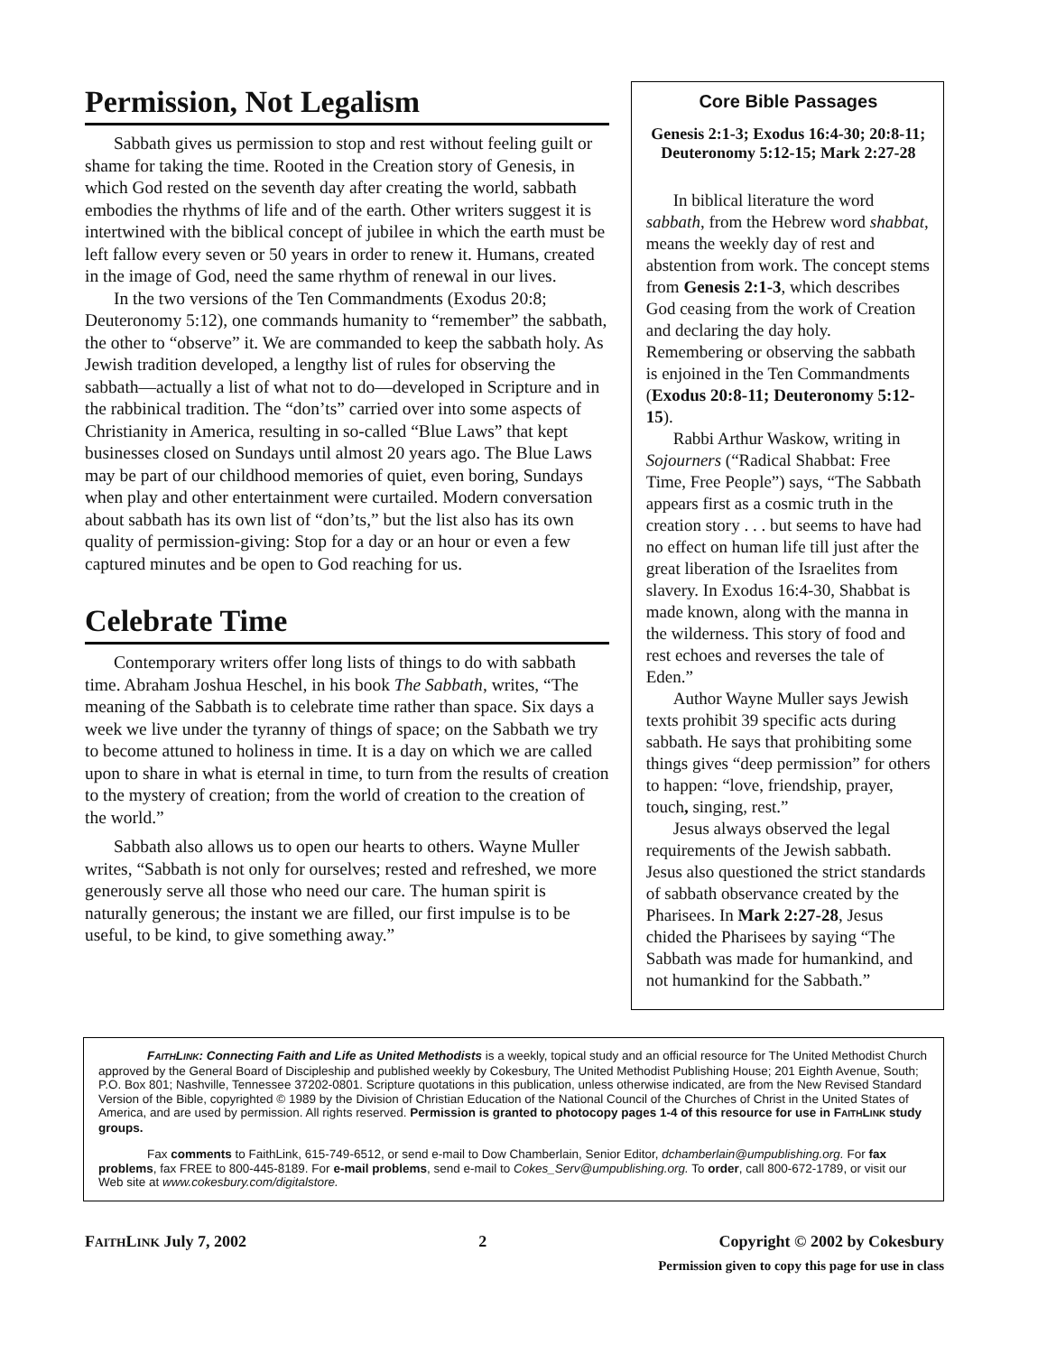Permission, Not Legalism
Sabbath gives us permission to stop and rest without feeling guilt or shame for taking the time. Rooted in the Creation story of Genesis, in which God rested on the seventh day after creating the world, sabbath embodies the rhythms of life and of the earth. Other writers suggest it is intertwined with the biblical concept of jubilee in which the earth must be left fallow every seven or 50 years in order to renew it. Humans, created in the image of God, need the same rhythm of renewal in our lives.
In the two versions of the Ten Commandments (Exodus 20:8; Deuteronomy 5:12), one commands humanity to “remember” the sabbath, the other to “observe” it. We are commanded to keep the sabbath holy. As Jewish tradition developed, a lengthy list of rules for observing the sabbath—actually a list of what not to do—developed in Scripture and in the rabbinical tradition. The “don’ts” carried over into some aspects of Christianity in America, resulting in so-called “Blue Laws” that kept businesses closed on Sundays until almost 20 years ago. The Blue Laws may be part of our childhood memories of quiet, even boring, Sundays when play and other entertainment were curtailed. Modern conversation about sabbath has its own list of “don’ts,” but the list also has its own quality of permission-giving: Stop for a day or an hour or even a few captured minutes and be open to God reaching for us.
Celebrate Time
Contemporary writers offer long lists of things to do with sabbath time. Abraham Joshua Heschel, in his book The Sabbath, writes, “The meaning of the Sabbath is to celebrate time rather than space. Six days a week we live under the tyranny of things of space; on the Sabbath we try to become attuned to holiness in time. It is a day on which we are called upon to share in what is eternal in time, to turn from the results of creation to the mystery of creation; from the world of creation to the creation of the world.”
Sabbath also allows us to open our hearts to others. Wayne Muller writes, “Sabbath is not only for ourselves; rested and refreshed, we more generously serve all those who need our care. The human spirit is naturally generous; the instant we are filled, our first impulse is to be useful, to be kind, to give something away.”
Core Bible Passages
Genesis 2:1-3; Exodus 16:4-30; 20:8-11; Deuteronomy 5:12-15; Mark 2:27-28
In biblical literature the word sabbath, from the Hebrew word shabbat, means the weekly day of rest and abstention from work. The concept stems from Genesis 2:1-3, which describes God ceasing from the work of Creation and declaring the day holy. Remembering or observing the sabbath is enjoined in the Ten Commandments (Exodus 20:8-11; Deuteronomy 5:12-15).
Rabbi Arthur Waskow, writing in Sojourners (“Radical Shabbat: Free Time, Free People”) says, “The Sabbath appears first as a cosmic truth in the creation story . . . but seems to have had no effect on human life till just after the great liberation of the Israelites from slavery. In Exodus 16:4-30, Shabbat is made known, along with the manna in the wilderness. This story of food and rest echoes and reverses the tale of Eden.”
Author Wayne Muller says Jewish texts prohibit 39 specific acts during sabbath. He says that prohibiting some things gives “deep permission” for others to happen: “love, friendship, prayer, touch, singing, rest.”
Jesus always observed the legal requirements of the Jewish sabbath. Jesus also questioned the strict standards of sabbath observance created by the Pharisees. In Mark 2:27-28, Jesus chided the Pharisees by saying “The Sabbath was made for humankind, and not humankind for the Sabbath.”
FAITHLINK: Connecting Faith and Life as United Methodists is a weekly, topical study and an official resource for The United Methodist Church approved by the General Board of Discipleship and published weekly by Cokesbury, The United Methodist Publishing House; 201 Eighth Avenue, South; P.O. Box 801; Nashville, Tennessee 37202-0801. Scripture quotations in this publication, unless otherwise indicated, are from the New Revised Standard Version of the Bible, copyrighted © 1989 by the Division of Christian Education of the National Council of the Churches of Christ in the United States of America, and are used by permission. All rights reserved. Permission is granted to photocopy pages 1-4 of this resource for use in FAITHLINK study groups.
Fax comments to FaithLink, 615-749-6512, or send e-mail to Dow Chamberlain, Senior Editor, dchamberlain@umpublishing.org. For fax problems, fax FREE to 800-445-8189. For e-mail problems, send e-mail to Cokes_Serv@umpublishing.org. To order, call 800-672-1789, or visit our Web site at www.cokesbury.com/digitalstore.
FAITHLINK July 7, 2002 2 Copyright © 2002 by Cokesbury
Permission given to copy this page for use in class